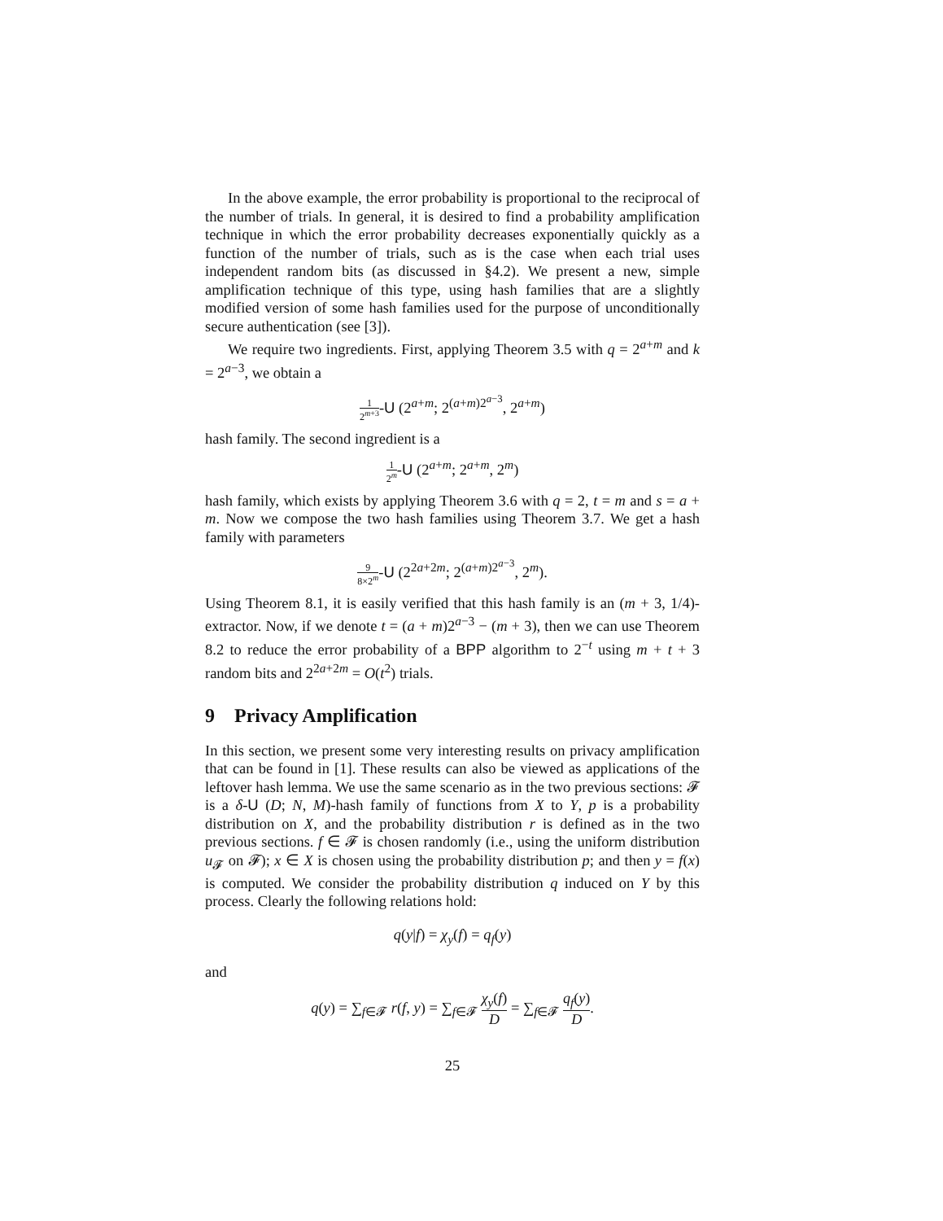In the above example, the error probability is proportional to the reciprocal of the number of trials. In general, it is desired to find a probability amplification technique in which the error probability decreases exponentially quickly as a function of the number of trials, such as is the case when each trial uses independent random bits (as discussed in §4.2). We present a new, simple amplification technique of this type, using hash families that are a slightly modified version of some hash families used for the purpose of unconditionally secure authentication (see [3]).
We require two ingredients. First, applying Theorem 3.5 with q = 2<sup>a+m</sup> and k = 2<sup>a−3</sup>, we obtain a
1 2<sup>m+3</sup>-U (2<sup>a+m</sup>; 2<sup>(a+m)2<sup>a−3</sup></sup>, 2<sup>a+m</sup>)
hash family. The second ingredient is a
1 2<sup>m</sup>-U (2<sup>a+m</sup>; 2<sup>a+m</sup>, 2<sup>m</sup>)
hash family, which exists by applying Theorem 3.6 with q = 2, t = m and s = a + m. Now we compose the two hash families using Theorem 3.7. We get a hash family with parameters
9 8×2<sup>m</sup>-U (2<sup>2a+2m</sup>; 2<sup>(a+m)2<sup>a−3</sup></sup>, 2<sup>m</sup>).
Using Theorem 8.1, it is easily verified that this hash family is an (m + 3, 1/4)-extractor. Now, if we denote t = (a + m)2<sup>a−3</sup> − (m + 3), then we can use Theorem 8.2 to reduce the error probability of a BPP algorithm to 2<sup>−t</sup> using m + t + 3 random bits and 2<sup>2a+2m</sup> = O(t<sup>2</sup>) trials.
9 Privacy Amplification
In this section, we present some very interesting results on privacy amplification that can be found in [1]. These results can also be viewed as applications of the leftover hash lemma. We use the same scenario as in the two previous sections: 𝓕 is a δ-U (D; N, M)-hash family of functions from X to Y, p is a probability distribution on X, and the probability distribution r is defined as in the two previous sections. f ∈ 𝓕 is chosen randomly (i.e., using the uniform distribution u<sub>𝓕</sub> on 𝓕); x ∈ X is chosen using the probability distribution p; and then y = f(x) is computed. We consider the probability distribution q induced on Y by this process. Clearly the following relations hold:
q(y|f) = χ<sub>y</sub>(f) = q<sub>f</sub>(y)
and
q(y) = ∑<sub>f∈𝓕</sub> r(f, y) = ∑<sub>f∈𝓕</sub> χ<sub>y</sub>(f) D = ∑<sub>f∈𝓕</sub> q<sub>f</sub>(y) D.
25